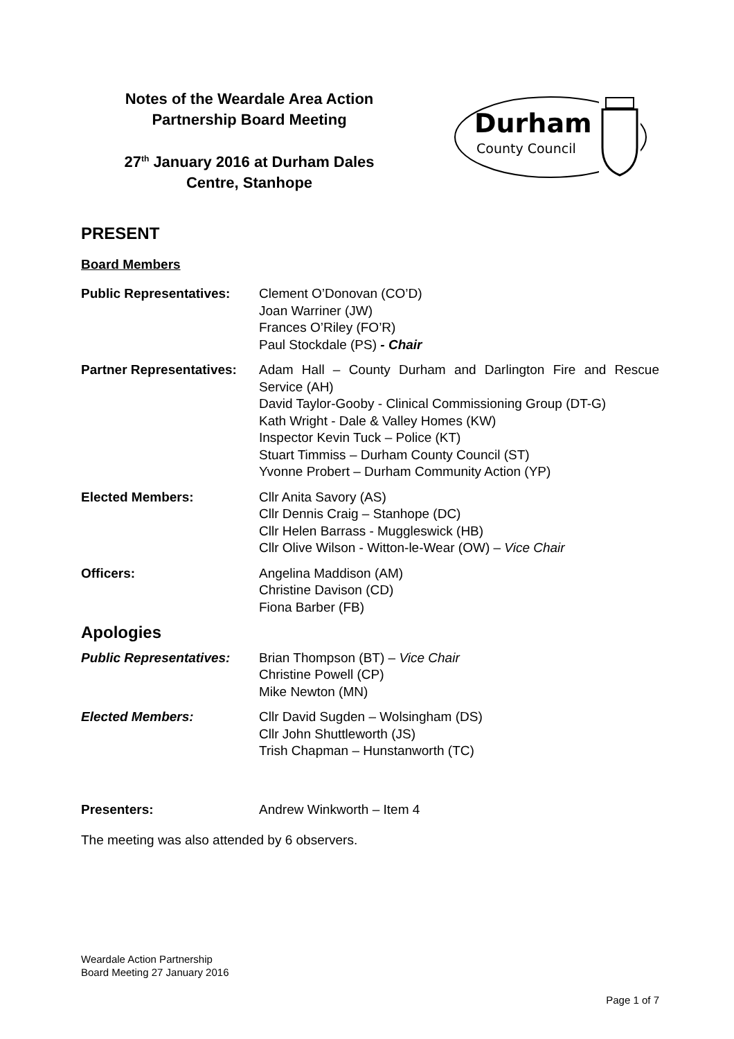Notes of the Weardale Area Action
Partnership Board Meeting
27<sup>th</sup> January 2016 at Durham Dales
Centre, Stanhope
Durham
County Council
PRESENT
Board Members
Public Representatives:
Clement O’Donovan (CO’D)
Joan Warriner (JW)
Frances O’Riley (FO’R)
Paul Stockdale (PS) - Chair
Partner Representatives:
Adam Hall – County Durham and Darlington Fire and Rescue Service (AH)
David Taylor-Gooby - Clinical Commissioning Group (DT-G)
Kath Wright - Dale & Valley Homes (KW)
Inspector Kevin Tuck – Police (KT)
Stuart Timmiss – Durham County Council (ST)
Yvonne Probert – Durham Community Action (YP)
Elected Members: Cllr Anita Savory (AS)
Cllr Dennis Craig – Stanhope (DC)
Cllr Helen Barrass - Muggleswick (HB)
Cllr Olive Wilson - Witton-le-Wear (OW) – Vice Chair
Officers: Angelina Maddison (AM)
Christine Davison (CD)
Fiona Barber (FB)
Apologies
Public Representatives:
Brian Thompson (BT) – Vice Chair
Christine Powell (CP)
Mike Newton (MN)
Elected Members: Cllr David Sugden – Wolsingham (DS)
Cllr John Shuttleworth (JS)
Trish Chapman – Hunstanworth (TC)
Presenters: Andrew Winkworth – Item 4
The meeting was also attended by 6 observers.
Weardale Action Partnership
Board Meeting 27 January 2016
Page 1 of 7